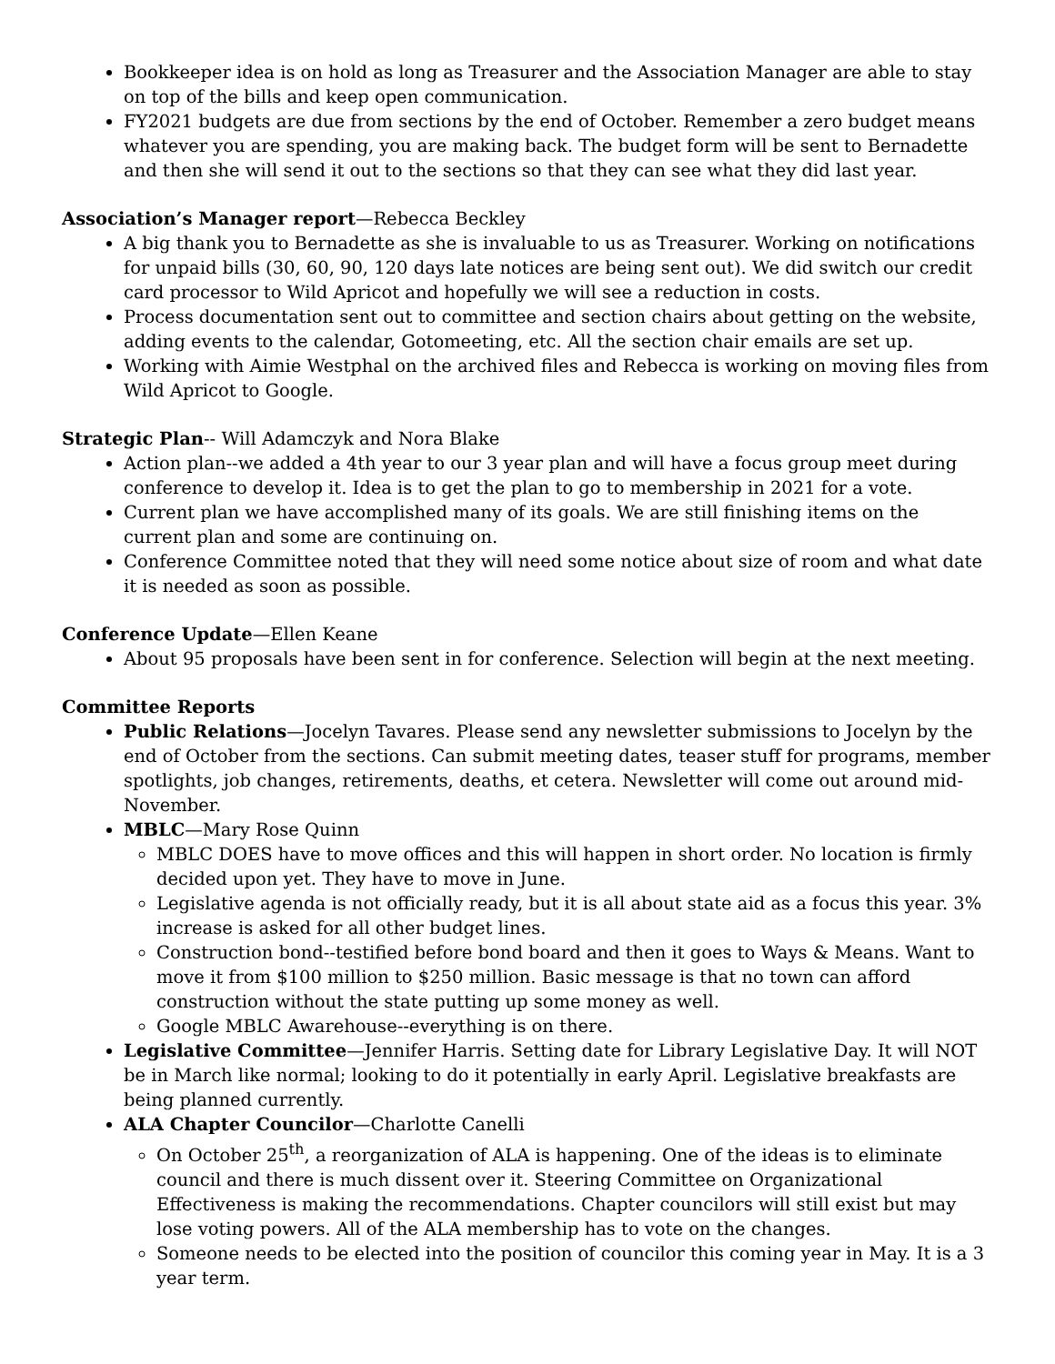Bookkeeper idea is on hold as long as Treasurer and the Association Manager are able to stay on top of the bills and keep open communication.
FY2021 budgets are due from sections by the end of October. Remember a zero budget means whatever you are spending, you are making back. The budget form will be sent to Bernadette and then she will send it out to the sections so that they can see what they did last year.
Association’s Manager report—Rebecca Beckley
A big thank you to Bernadette as she is invaluable to us as Treasurer. Working on notifications for unpaid bills (30, 60, 90, 120 days late notices are being sent out). We did switch our credit card processor to Wild Apricot and hopefully we will see a reduction in costs.
Process documentation sent out to committee and section chairs about getting on the website, adding events to the calendar, Gotomeeting, etc. All the section chair emails are set up.
Working with Aimie Westphal on the archived files and Rebecca is working on moving files from Wild Apricot to Google.
Strategic Plan-- Will Adamczyk and Nora Blake
Action plan--we added a 4th year to our 3 year plan and will have a focus group meet during conference to develop it. Idea is to get the plan to go to membership in 2021 for a vote.
Current plan we have accomplished many of its goals. We are still finishing items on the current plan and some are continuing on.
Conference Committee noted that they will need some notice about size of room and what date it is needed as soon as possible.
Conference Update—Ellen Keane
About 95 proposals have been sent in for conference. Selection will begin at the next meeting.
Committee Reports
Public Relations—Jocelyn Tavares. Please send any newsletter submissions to Jocelyn by the end of October from the sections. Can submit meeting dates, teaser stuff for programs, member spotlights, job changes, retirements, deaths, et cetera. Newsletter will come out around mid-November.
MBLC—Mary Rose Quinn
MBLC DOES have to move offices and this will happen in short order. No location is firmly decided upon yet. They have to move in June.
Legislative agenda is not officially ready, but it is all about state aid as a focus this year. 3% increase is asked for all other budget lines.
Construction bond--testified before bond board and then it goes to Ways & Means. Want to move it from $100 million to $250 million. Basic message is that no town can afford construction without the state putting up some money as well.
Google MBLC Awarehouse--everything is on there.
Legislative Committee—Jennifer Harris. Setting date for Library Legislative Day. It will NOT be in March like normal; looking to do it potentially in early April. Legislative breakfasts are being planned currently.
ALA Chapter Councilor—Charlotte Canelli
On October 25<sup>th</sup>, a reorganization of ALA is happening. One of the ideas is to eliminate council and there is much dissent over it. Steering Committee on Organizational Effectiveness is making the recommendations. Chapter councilors will still exist but may lose voting powers. All of the ALA membership has to vote on the changes.
Someone needs to be elected into the position of councilor this coming year in May. It is a 3 year term.